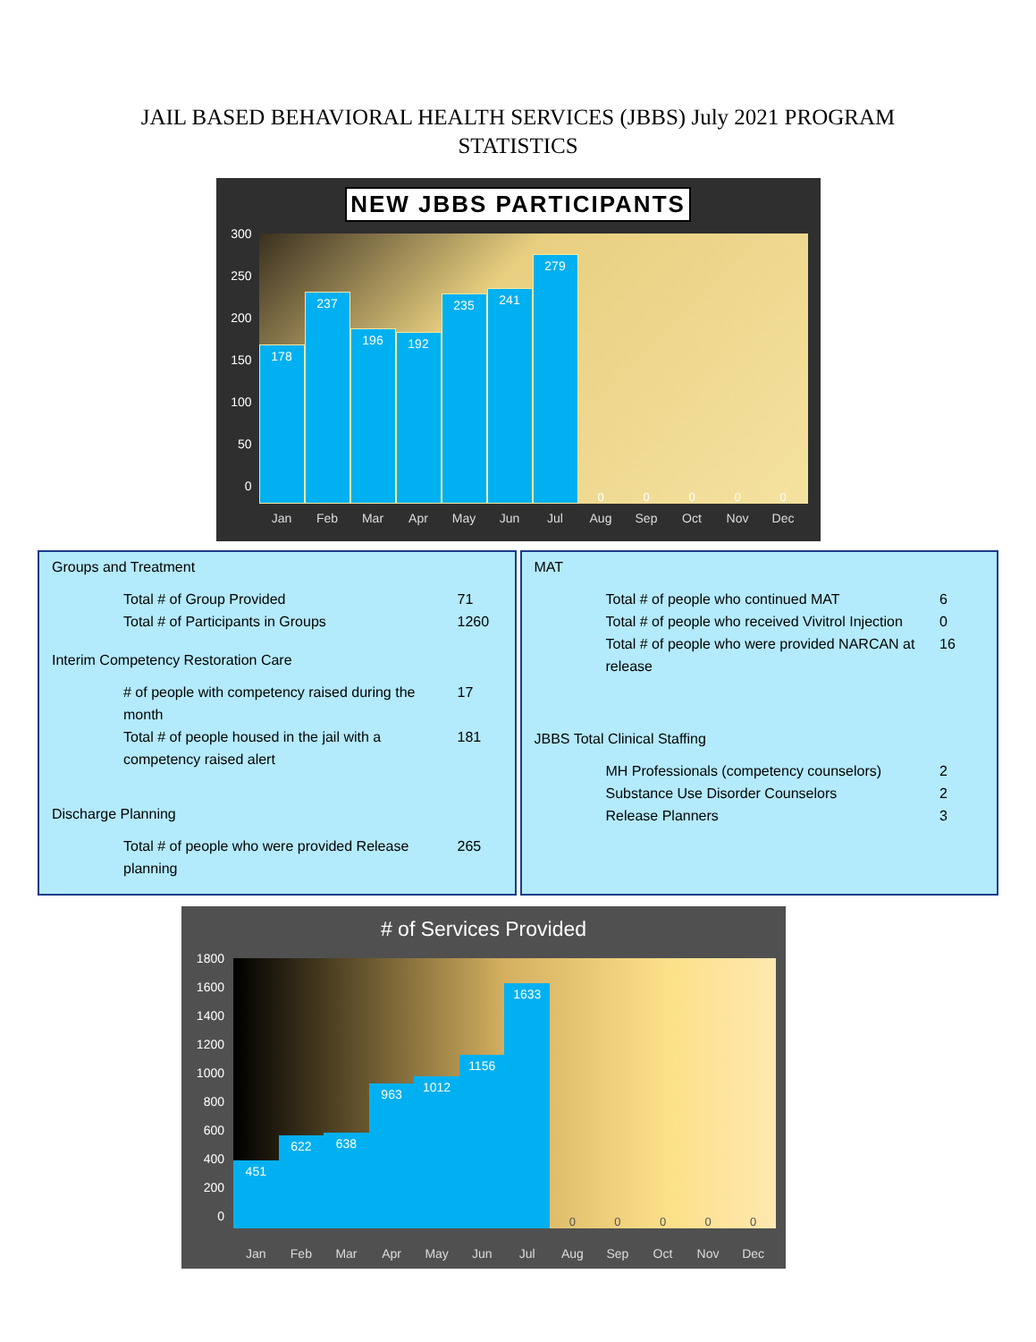JAIL BASED BEHAVIORAL HEALTH SERVICES (JBBS) July 2021 PROGRAM
STATISTICS
NEW JBBS PARTICIPANTS
300
250
200
150
100
50
0
178
237
196
192
235
241
279
0
0
0
0
0
Jan Feb Mar Apr May Jun Jul Aug Sep Oct Nov Dec
Groups and Treatment
Total # of Group Provided 71
Total # of Participants in Groups 1260
Interim Competency Restoration Care
#​ of people with competency raised during the month 17
Total # of people housed in the jail with a competency raised alert 181
Discharge Planning
Total # of people who were provided Release planning 265
MAT
Total # of people who continued MAT 6
Total # of people who received Vivitrol Injection 0
Total # of people who were provided NARCAN at release 16
JBBS Total Clinical Staffing
MH Professionals (competency counselors) 2
Substance Use Disorder Counselors 2
Release Planners 3
# of Services Provided
1800
1600
1400
1200
1000
800
600
400
200
0
451
622
638
963
1012
1156
1633
0
0
0
0
0
Jan Feb Mar Apr May Jun Jul Aug Sep Oct Nov Dec